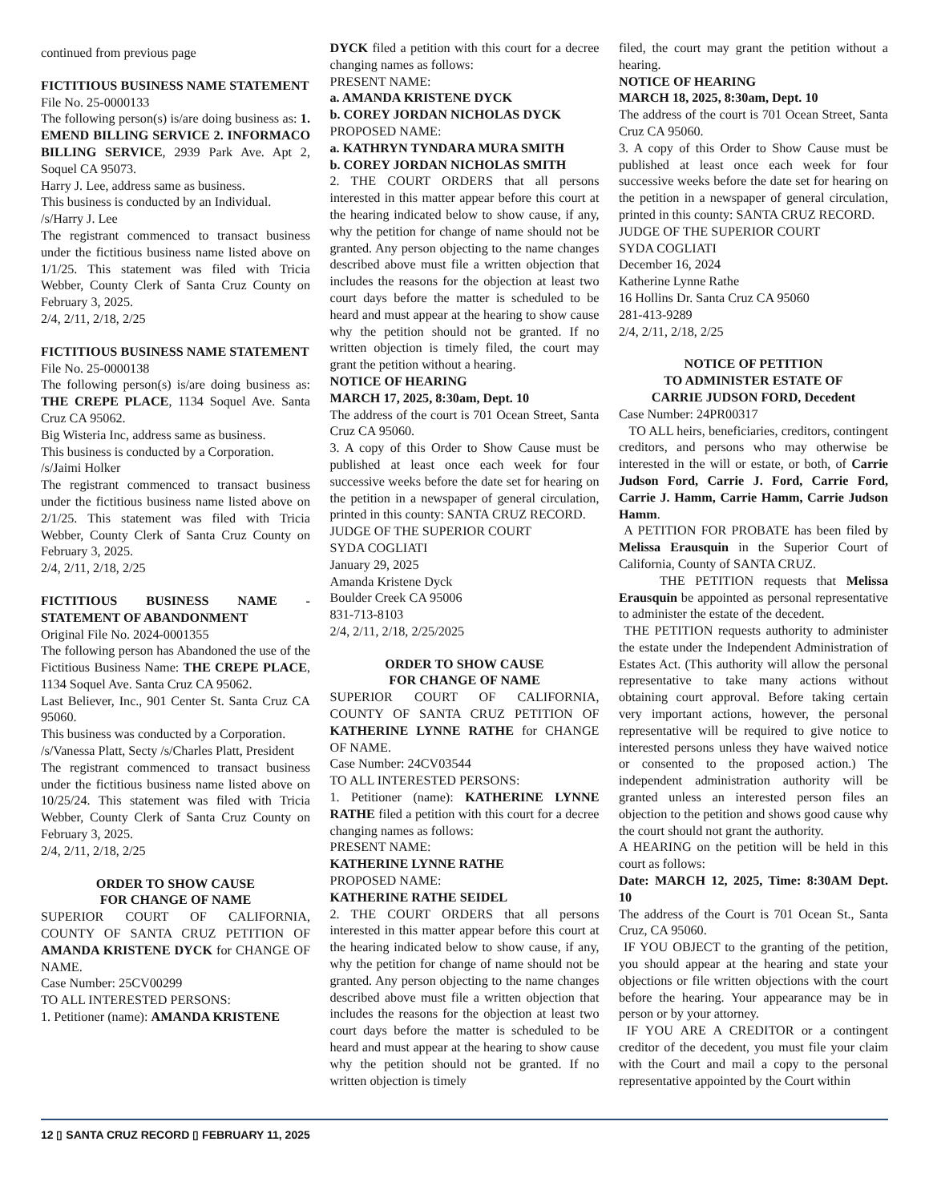continued from previous page
FICTITIOUS BUSINESS NAME STATEMENT
File No. 25-0000133
The following person(s) is/are doing business as: 1. EMEND BILLING SERVICE 2. INFORMACO BILLING SERVICE, 2939 Park Ave. Apt 2, Soquel CA 95073.
Harry J. Lee, address same as business.
This business is conducted by an Individual.
/s/Harry J. Lee
The registrant commenced to transact business under the fictitious business name listed above on 1/1/25. This statement was filed with Tricia Webber, County Clerk of Santa Cruz County on February 3, 2025.
2/4, 2/11, 2/18, 2/25
FICTITIOUS BUSINESS NAME STATEMENT
File No. 25-0000138
The following person(s) is/are doing business as: THE CREPE PLACE, 1134 Soquel Ave. Santa Cruz CA 95062.
Big Wisteria Inc, address same as business.
This business is conducted by a Corporation.
/s/Jaimi Holker
The registrant commenced to transact business under the fictitious business name listed above on 2/1/25. This statement was filed with Tricia Webber, County Clerk of Santa Cruz County on February 3, 2025.
2/4, 2/11, 2/18, 2/25
FICTITIOUS BUSINESS NAME - STATEMENT OF ABANDONMENT
Original File No. 2024-0001355
The following person has Abandoned the use of the Fictitious Business Name: THE CREPE PLACE, 1134 Soquel Ave. Santa Cruz CA 95062.
Last Believer, Inc., 901 Center St. Santa Cruz CA 95060.
This business was conducted by a Corporation.
/s/Vanessa Platt, Secty /s/Charles Platt, President
The registrant commenced to transact business under the fictitious business name listed above on 10/25/24. This statement was filed with Tricia Webber, County Clerk of Santa Cruz County on February 3, 2025.
2/4, 2/11, 2/18, 2/25
ORDER TO SHOW CAUSE
FOR CHANGE OF NAME
SUPERIOR COURT OF CALIFORNIA, COUNTY OF SANTA CRUZ PETITION OF AMANDA KRISTENE DYCK for CHANGE OF NAME.
Case Number: 25CV00299
TO ALL INTERESTED PERSONS:
1. Petitioner (name): AMANDA KRISTENE
DYCK filed a petition with this court for a decree changing names as follows:
PRESENT NAME:
a. AMANDA KRISTENE DYCK
b. COREY JORDAN NICHOLAS DYCK
PROPOSED NAME:
a. KATHRYN TYNDARA MURA SMITH
b. COREY JORDAN NICHOLAS SMITH
2. THE COURT ORDERS that all persons interested in this matter appear before this court at the hearing indicated below to show cause, if any, why the petition for change of name should not be granted. Any person objecting to the name changes described above must file a written objection that includes the reasons for the objection at least two court days before the matter is scheduled to be heard and must appear at the hearing to show cause why the petition should not be granted. If no written objection is timely filed, the court may grant the petition without a hearing.
NOTICE OF HEARING
MARCH 17, 2025, 8:30am, Dept. 10
The address of the court is 701 Ocean Street, Santa Cruz CA 95060.
3. A copy of this Order to Show Cause must be published at least once each week for four successive weeks before the date set for hearing on the petition in a newspaper of general circulation, printed in this county: SANTA CRUZ RECORD.
JUDGE OF THE SUPERIOR COURT
SYDA COGLIATI
January 29, 2025
Amanda Kristene Dyck
Boulder Creek CA 95006
831-713-8103
2/4, 2/11, 2/18, 2/25/2025
ORDER TO SHOW CAUSE
FOR CHANGE OF NAME
SUPERIOR COURT OF CALIFORNIA, COUNTY OF SANTA CRUZ PETITION OF KATHERINE LYNNE RATHE for CHANGE OF NAME.
Case Number: 24CV03544
TO ALL INTERESTED PERSONS:
1. Petitioner (name): KATHERINE LYNNE RATHE filed a petition with this court for a decree changing names as follows:
PRESENT NAME:
KATHERINE LYNNE RATHE
PROPOSED NAME:
KATHERINE RATHE SEIDEL
2. THE COURT ORDERS that all persons interested in this matter appear before this court at the hearing indicated below to show cause, if any, why the petition for change of name should not be granted. Any person objecting to the name changes described above must file a written objection that includes the reasons for the objection at least two court days before the matter is scheduled to be heard and must appear at the hearing to show cause why the petition should not be granted. If no written objection is timely
filed, the court may grant the petition without a hearing.
NOTICE OF HEARING
MARCH 18, 2025, 8:30am, Dept. 10
The address of the court is 701 Ocean Street, Santa Cruz CA 95060.
3. A copy of this Order to Show Cause must be published at least once each week for four successive weeks before the date set for hearing on the petition in a newspaper of general circulation, printed in this county: SANTA CRUZ RECORD.
JUDGE OF THE SUPERIOR COURT
SYDA COGLIATI
December 16, 2024
Katherine Lynne Rathe
16 Hollins Dr. Santa Cruz CA 95060
281-413-9289
2/4, 2/11, 2/18, 2/25
NOTICE OF PETITION
TO ADMINISTER ESTATE OF
CARRIE JUDSON FORD, Decedent
Case Number: 24PR00317
TO ALL heirs, beneficiaries, creditors, contingent creditors, and persons who may otherwise be interested in the will or estate, or both, of Carrie Judson Ford, Carrie J. Ford, Carrie Ford, Carrie J. Hamm, Carrie Hamm, Carrie Judson Hamm.
A PETITION FOR PROBATE has been filed by Melissa Erausquin in the Superior Court of California, County of SANTA CRUZ.
THE PETITION requests that Melissa Erausquin be appointed as personal representative to administer the estate of the decedent.
THE PETITION requests authority to administer the estate under the Independent Administration of Estates Act. (This authority will allow the personal representative to take many actions without obtaining court approval. Before taking certain very important actions, however, the personal representative will be required to give notice to interested persons unless they have waived notice or consented to the proposed action.) The independent administration authority will be granted unless an interested person files an objection to the petition and shows good cause why the court should not grant the authority.
A HEARING on the petition will be held in this court as follows:
Date: MARCH 12, 2025, Time: 8:30AM Dept. 10
The address of the Court is 701 Ocean St., Santa Cruz, CA 95060.
IF YOU OBJECT to the granting of the petition, you should appear at the hearing and state your objections or file written objections with the court before the hearing. Your appearance may be in person or by your attorney.
IF YOU ARE A CREDITOR or a contingent creditor of the decedent, you must file your claim with the Court and mail a copy to the personal representative appointed by the Court within
12 ▯ SANTA CRUZ RECORD ▯ FEBRUARY 11, 2025